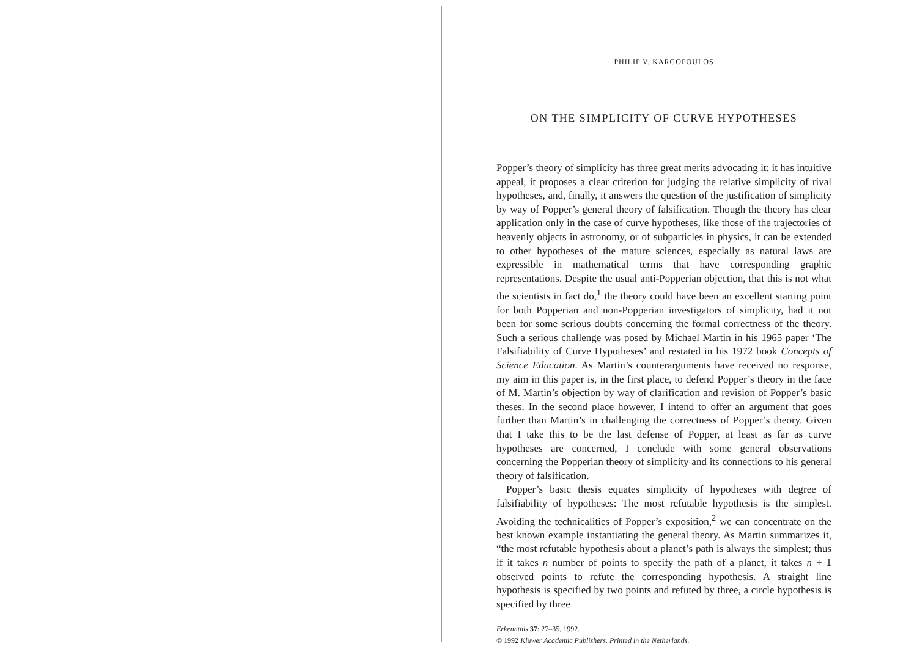PHILIP V. KARGOPOULOS
ON THE SIMPLICITY OF CURVE HYPOTHESES
Popper’s theory of simplicity has three great merits advocating it: it has intuitive appeal, it proposes a clear criterion for judging the relative simplicity of rival hypotheses, and, finally, it answers the question of the justification of simplicity by way of Popper’s general theory of falsification. Though the theory has clear application only in the case of curve hypotheses, like those of the trajectories of heavenly objects in astronomy, or of subparticles in physics, it can be extended to other hypotheses of the mature sciences, especially as natural laws are expressible in mathematical terms that have corresponding graphic representations. Despite the usual anti-Popperian objection, that this is not what the scientists in fact do,<sup>1</sup> the theory could have been an excellent starting point for both Popperian and non-Popperian investigators of simplicity, had it not been for some serious doubts concerning the formal correctness of the theory. Such a serious challenge was posed by Michael Martin in his 1965 paper ‘The Falsifiability of Curve Hypotheses’ and restated in his 1972 book Concepts of Science Education. As Martin’s counterarguments have received no response, my aim in this paper is, in the first place, to defend Popper’s theory in the face of M. Martin’s objection by way of clarification and revision of Popper’s basic theses. In the second place however, I intend to offer an argument that goes further than Martin’s in challenging the correctness of Popper’s theory. Given that I take this to be the last defense of Popper, at least as far as curve hypotheses are concerned, I conclude with some general observations concerning the Popperian theory of simplicity and its connections to his general theory of falsification.
Popper’s basic thesis equates simplicity of hypotheses with degree of falsifiability of hypotheses: The most refutable hypothesis is the simplest. Avoiding the technicalities of Popper’s exposition,<sup>2</sup> we can concentrate on the best known example instantiating the general theory. As Martin summarizes it, “the most refutable hypothesis about a planet’s path is always the simplest; thus if it takes n number of points to specify the path of a planet, it takes n + 1 observed points to refute the corresponding hypothesis. A straight line hypothesis is specified by two points and refuted by three, a circle hypothesis is specified by three
Erkenntnis 37: 27–35, 1992.
© 1992 Kluwer Academic Publishers. Printed in the Netherlands.